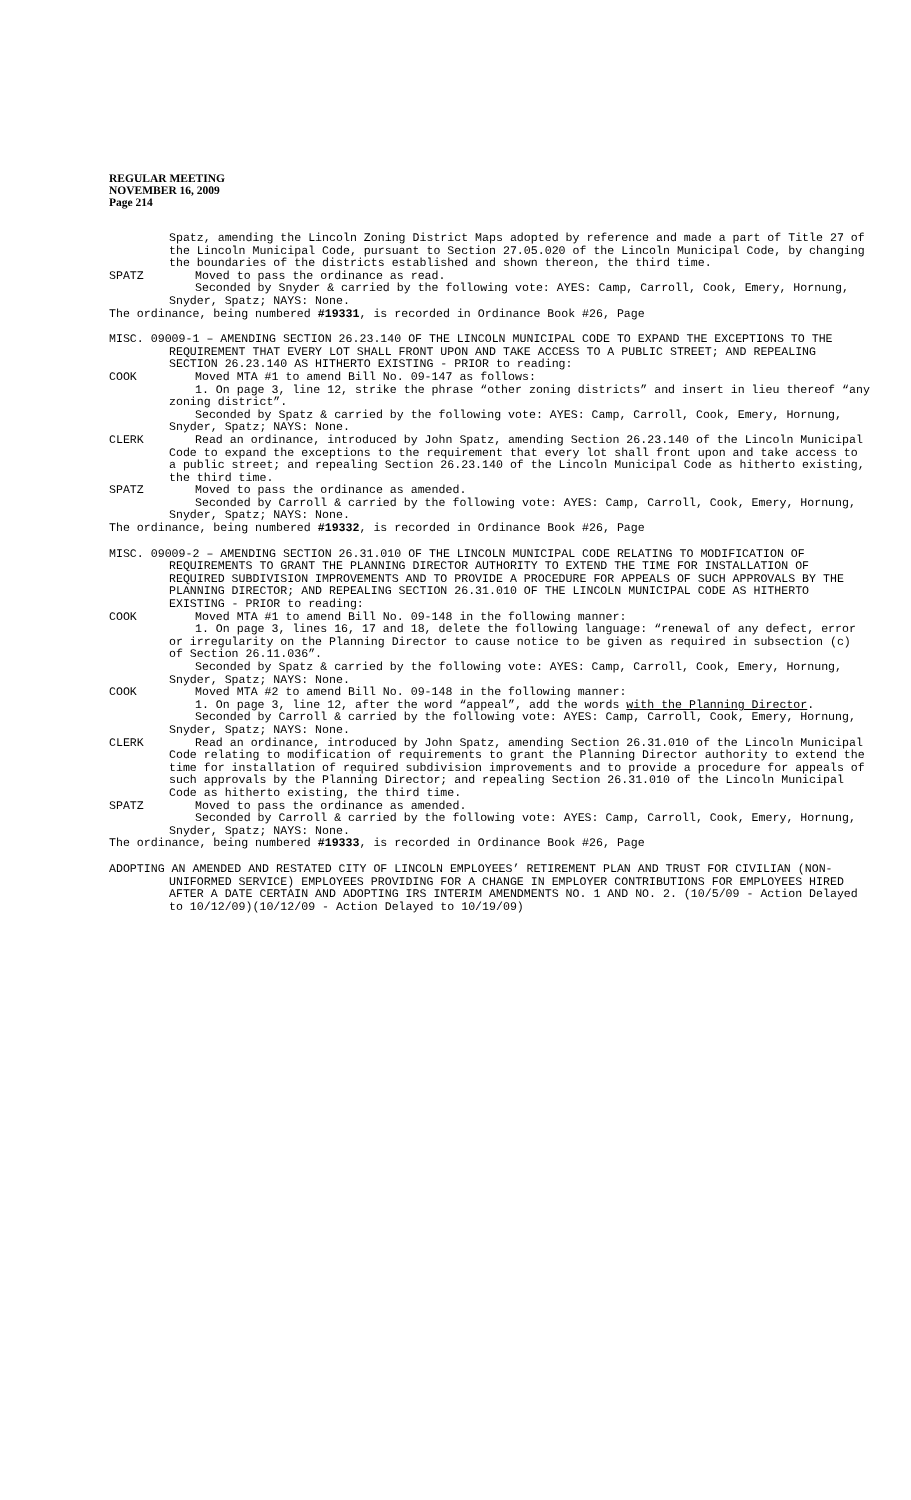REGULAR MEETING
NOVEMBER 16, 2009
Page 214
Spatz, amending the Lincoln Zoning District Maps adopted by reference and made a part of Title 27 of the Lincoln Municipal Code, pursuant to Section 27.05.020 of the Lincoln Municipal Code, by changing the boundaries of the districts established and shown thereon, the third time.
SPATZ Moved to pass the ordinance as read.
Seconded by Snyder & carried by the following vote: AYES: Camp, Carroll, Cook, Emery, Hornung, Snyder, Spatz; NAYS: None.
The ordinance, being numbered #19331, is recorded in Ordinance Book #26, Page
MISC. 09009-1 – AMENDING SECTION 26.23.140 OF THE LINCOLN MUNICIPAL CODE TO EXPAND THE EXCEPTIONS TO THE REQUIREMENT THAT EVERY LOT SHALL FRONT UPON AND TAKE ACCESS TO A PUBLIC STREET; AND REPEALING SECTION 26.23.140 AS HITHERTO EXISTING - PRIOR to reading:
COOK Moved MTA #1 to amend Bill No. 09-147 as follows:
1. On page 3, line 12, strike the phrase “other zoning districts” and insert in lieu thereof “any zoning district”.
Seconded by Spatz & carried by the following vote: AYES: Camp, Carroll, Cook, Emery, Hornung, Snyder, Spatz; NAYS: None.
CLERK Read an ordinance, introduced by John Spatz, amending Section 26.23.140 of the Lincoln Municipal Code to expand the exceptions to the requirement that every lot shall front upon and take access to a public street; and repealing Section 26.23.140 of the Lincoln Municipal Code as hitherto existing, the third time.
SPATZ Moved to pass the ordinance as amended.
Seconded by Carroll & carried by the following vote: AYES: Camp, Carroll, Cook, Emery, Hornung, Snyder, Spatz; NAYS: None.
The ordinance, being numbered #19332, is recorded in Ordinance Book #26, Page
MISC. 09009-2 – AMENDING SECTION 26.31.010 OF THE LINCOLN MUNICIPAL CODE RELATING TO MODIFICATION OF REQUIREMENTS TO GRANT THE PLANNING DIRECTOR AUTHORITY TO EXTEND THE TIME FOR INSTALLATION OF REQUIRED SUBDIVISION IMPROVEMENTS AND TO PROVIDE A PROCEDURE FOR APPEALS OF SUCH APPROVALS BY THE PLANNING DIRECTOR; AND REPEALING SECTION 26.31.010 OF THE LINCOLN MUNICIPAL CODE AS HITHERTO EXISTING - PRIOR to reading:
COOK Moved MTA #1 to amend Bill No. 09-148 in the following manner:
1. On page 3, lines 16, 17 and 18, delete the following language: “renewal of any defect, error or irregularity on the Planning Director to cause notice to be given as required in subsection (c) of Section 26.11.036”.
Seconded by Spatz & carried by the following vote: AYES: Camp, Carroll, Cook, Emery, Hornung, Snyder, Spatz; NAYS: None.
COOK Moved MTA #2 to amend Bill No. 09-148 in the following manner:
1. On page 3, line 12, after the word “appeal”, add the words with the Planning Director.
Seconded by Carroll & carried by the following vote: AYES: Camp, Carroll, Cook, Emery, Hornung, Snyder, Spatz; NAYS: None.
CLERK Read an ordinance, introduced by John Spatz, amending Section 26.31.010 of the Lincoln Municipal Code relating to modification of requirements to grant the Planning Director authority to extend the time for installation of required subdivision improvements and to provide a procedure for appeals of such approvals by the Planning Director; and repealing Section 26.31.010 of the Lincoln Municipal Code as hitherto existing, the third time.
SPATZ Moved to pass the ordinance as amended.
Seconded by Carroll & carried by the following vote: AYES: Camp, Carroll, Cook, Emery, Hornung, Snyder, Spatz; NAYS: None.
The ordinance, being numbered #19333, is recorded in Ordinance Book #26, Page
ADOPTING AN AMENDED AND RESTATED CITY OF LINCOLN EMPLOYEES’ RETIREMENT PLAN AND TRUST FOR CIVILIAN (NON-UNIFORMED SERVICE) EMPLOYEES PROVIDING FOR A CHANGE IN EMPLOYER CONTRIBUTIONS FOR EMPLOYEES HIRED AFTER A DATE CERTAIN AND ADOPTING IRS INTERIM AMENDMENTS NO. 1 AND NO. 2. (10/5/09 - Action Delayed to 10/12/09)(10/12/09 - Action Delayed to 10/19/09)